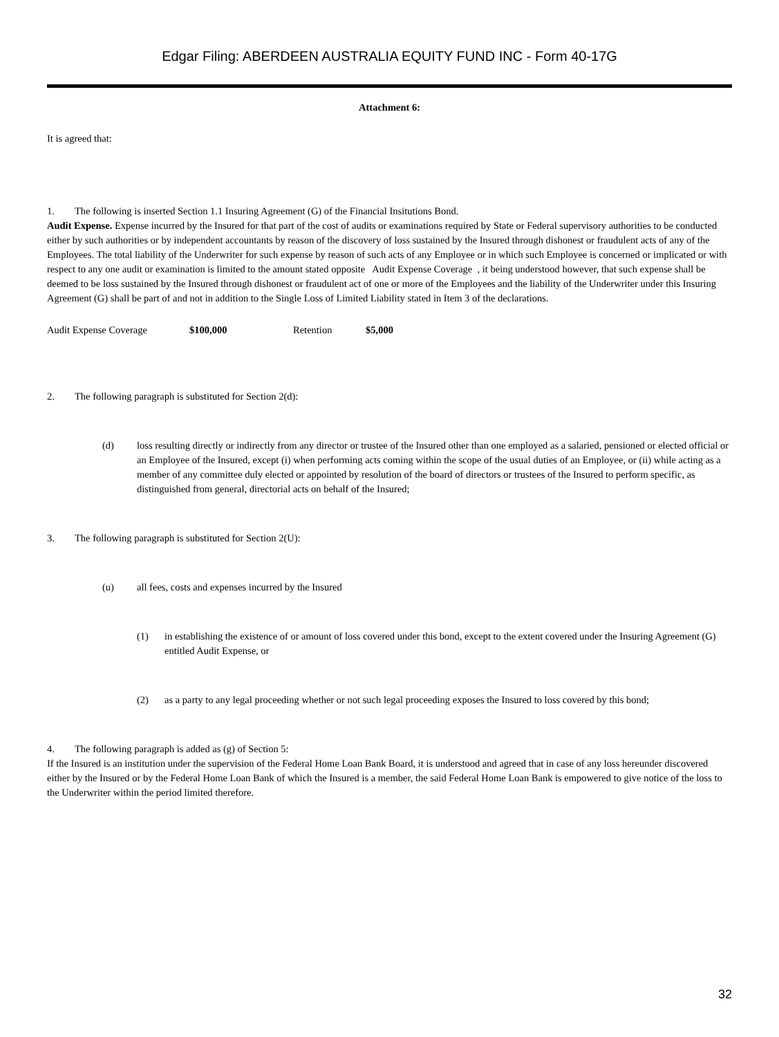Edgar Filing: ABERDEEN AUSTRALIA EQUITY FUND INC - Form 40-17G
Attachment 6:
It is agreed that:
1. The following is inserted Section 1.1 Insuring Agreement (G) of the Financial Insitutions Bond.
Audit Expense. Expense incurred by the Insured for that part of the cost of audits or examinations required by State or Federal supervisory authorities to be conducted either by such authorities or by independent accountants by reason of the discovery of loss sustained by the Insured through dishonest or fraudulent acts of any of the Employees. The total liability of the Underwriter for such expense by reason of such acts of any Employee or in which such Employee is concerned or implicated or with respect to any one audit or examination is limited to the amount stated opposite Audit Expense Coverage , it being understood however, that such expense shall be deemed to be loss sustained by the Insured through dishonest or fraudulent act of one or more of the Employees and the liability of the Underwriter under this Insuring Agreement (G) shall be part of and not in addition to the Single Loss of Limited Liability stated in Item 3 of the declarations.
Audit Expense Coverage $100,000 Retention $5,000
2. The following paragraph is substituted for Section 2(d):
(d) loss resulting directly or indirectly from any director or trustee of the Insured other than one employed as a salaried, pensioned or elected official or an Employee of the Insured, except (i) when performing acts coming within the scope of the usual duties of an Employee, or (ii) while acting as a member of any committee duly elected or appointed by resolution of the board of directors or trustees of the Insured to perform specific, as distinguished from general, directorial acts on behalf of the Insured;
3. The following paragraph is substituted for Section 2(U):
(u) all fees, costs and expenses incurred by the Insured
(1) in establishing the existence of or amount of loss covered under this bond, except to the extent covered under the Insuring Agreement (G) entitled Audit Expense, or
(2) as a party to any legal proceeding whether or not such legal proceeding exposes the Insured to loss covered by this bond;
4. The following paragraph is added as (g) of Section 5:
If the Insured is an institution under the supervision of the Federal Home Loan Bank Board, it is understood and agreed that in case of any loss hereunder discovered either by the Insured or by the Federal Home Loan Bank of which the Insured is a member, the said Federal Home Loan Bank is empowered to give notice of the loss to the Underwriter within the period limited therefore.
32